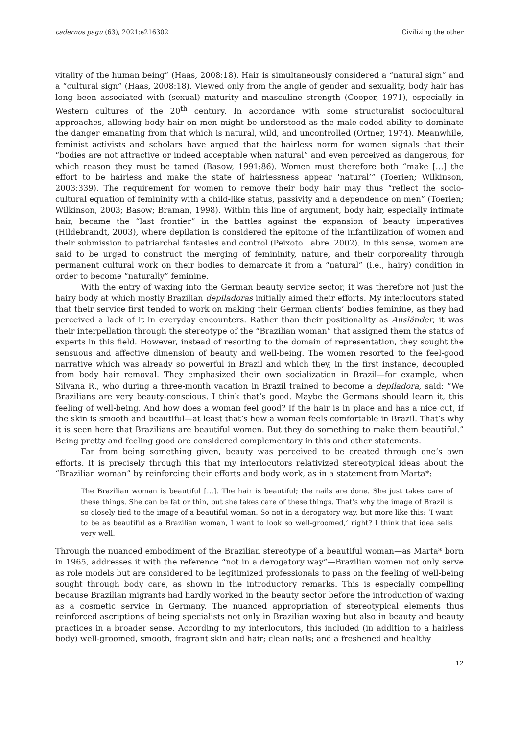cadernos pagu (63), 2021:e216302 Civilizing the other
vitality of the human being” (Haas, 2008:18). Hair is simultaneously considered a “natural sign” and a “cultural sign” (Haas, 2008:18). Viewed only from the angle of gender and sexuality, body hair has long been associated with (sexual) maturity and masculine strength (Cooper, 1971), especially in Western cultures of the 20<sup>th</sup> century. In accordance with some structuralist sociocultural approaches, allowing body hair on men might be understood as the male-coded ability to dominate the danger emanating from that which is natural, wild, and uncontrolled (Ortner, 1974). Meanwhile, feminist activists and scholars have argued that the hairless norm for women signals that their “bodies are not attractive or indeed acceptable when natural” and even perceived as dangerous, for which reason they must be tamed (Basow, 1991:86). Women must therefore both “make […] the effort to be hairless and make the state of hairlessness appear ‘natural’” (Toerien; Wilkinson, 2003:339). The requirement for women to remove their body hair may thus “reflect the socio-cultural equation of femininity with a child-like status, passivity and a dependence on men” (Toerien; Wilkinson, 2003; Basow; Braman, 1998). Within this line of argument, body hair, especially intimate hair, became the “last frontier” in the battles against the expansion of beauty imperatives (Hildebrandt, 2003), where depilation is considered the epitome of the infantilization of women and their submission to patriarchal fantasies and control (Peixoto Labre, 2002). In this sense, women are said to be urged to construct the merging of femininity, nature, and their corporeality through permanent cultural work on their bodies to demarcate it from a “natural” (i.e., hairy) condition in order to become “naturally” feminine.
With the entry of waxing into the German beauty service sector, it was therefore not just the hairy body at which mostly Brazilian depiladoras initially aimed their efforts. My interlocutors stated that their service first tended to work on making their German clients’ bodies feminine, as they had perceived a lack of it in everyday encounters. Rather than their positionality as Ausländer, it was their interpellation through the stereotype of the “Brazilian woman” that assigned them the status of experts in this field. However, instead of resorting to the domain of representation, they sought the sensuous and affective dimension of beauty and well-being. The women resorted to the feel-good narrative which was already so powerful in Brazil and which they, in the first instance, decoupled from body hair removal. They emphasized their own socialization in Brazil—for example, when Silvana R., who during a three-month vacation in Brazil trained to become a depiladora, said: “We Brazilians are very beauty-conscious. I think that’s good. Maybe the Germans should learn it, this feeling of well-being. And how does a woman feel good? If the hair is in place and has a nice cut, if the skin is smooth and beautiful—at least that’s how a woman feels comfortable in Brazil. That’s why it is seen here that Brazilians are beautiful women. But they do something to make them beautiful.” Being pretty and feeling good are considered complementary in this and other statements.
Far from being something given, beauty was perceived to be created through one’s own efforts. It is precisely through this that my interlocutors relativized stereotypical ideas about the “Brazilian woman” by reinforcing their efforts and body work, as in a statement from Marta*:
The Brazilian woman is beautiful […]. The hair is beautiful; the nails are done. She just takes care of these things. She can be fat or thin, but she takes care of these things. That’s why the image of Brazil is so closely tied to the image of a beautiful woman. So not in a derogatory way, but more like this: ‘I want to be as beautiful as a Brazilian woman, I want to look so well-groomed,’ right? I think that idea sells very well.
Through the nuanced embodiment of the Brazilian stereotype of a beautiful woman—as Marta* born in 1965, addresses it with the reference “not in a derogatory way”—Brazilian women not only serve as role models but are considered to be legitimized professionals to pass on the feeling of well-being sought through body care, as shown in the introductory remarks. This is especially compelling because Brazilian migrants had hardly worked in the beauty sector before the introduction of waxing as a cosmetic service in Germany. The nuanced appropriation of stereotypical elements thus reinforced ascriptions of being specialists not only in Brazilian waxing but also in beauty and beauty practices in a broader sense. According to my interlocutors, this included (in addition to a hairless body) well-groomed, smooth, fragrant skin and hair; clean nails; and a freshened and healthy
12